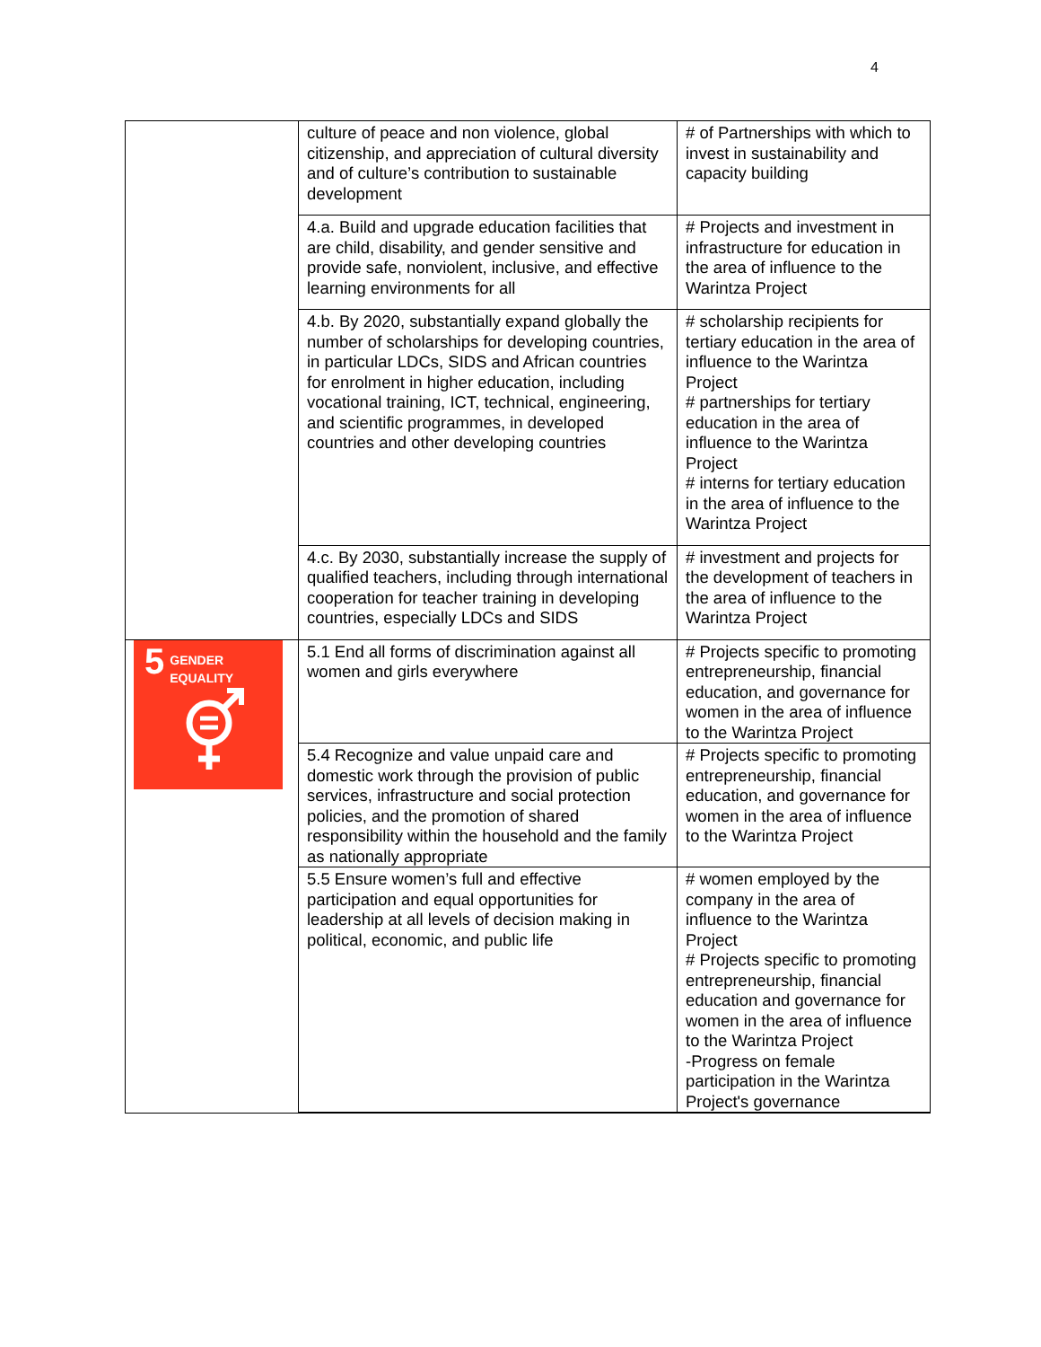4
| | culture of peace and non violence, global citizenship, and appreciation of cultural diversity and of culture’s contribution to sustainable development | # of Partnerships with which to invest in sustainability and capacity building |
| | 4.a. Build and upgrade education facilities that are child, disability, and gender sensitive and provide safe, nonviolent, inclusive, and effective learning environments for all | # Projects and investment in infrastructure for education in the area of influence to the Warintza Project |
| | 4.b. By 2020, substantially expand globally the number of scholarships for developing countries, in particular LDCs, SIDS and African countries for enrolment in higher education, including vocational training, ICT, technical, engineering, and scientific programmes, in developed countries and other developing countries | # scholarship recipients for tertiary education in the area of influence to the Warintza Project # partnerships for tertiary education in the area of influence to the Warintza Project # interns for tertiary education in the area of influence to the Warintza Project |
| | 4.c. By 2030, substantially increase the supply of qualified teachers, including through international cooperation for teacher training in developing countries, especially LDCs and SIDS | # investment and projects for the development of teachers in the area of influence to the Warintza Project |
| 5 GENDER EQUALITY | 5.1 End all forms of discrimination against all women and girls everywhere | # Projects specific to promoting entrepreneurship, financial education, and governance for women in the area of influence to the Warintza Project |
| | 5.4 Recognize and value unpaid care and domestic work through the provision of public services, infrastructure and social protection policies, and the promotion of shared responsibility within the household and the family as nationally appropriate | # Projects specific to promoting entrepreneurship, financial education, and governance for women in the area of influence to the Warintza Project |
| | 5.5 Ensure women’s full and effective participation and equal opportunities for leadership at all levels of decision making in political, economic, and public life | # women employed by the company in the area of influence to the Warintza Project # Projects specific to promoting entrepreneurship, financial education and governance for women in the area of influence to the Warintza Project -Progress on female participation in the Warintza Project's governance |